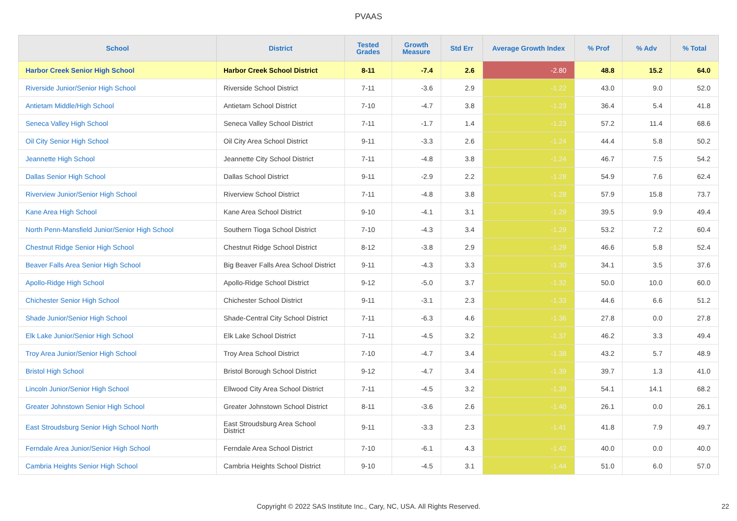PVAAS
| School | District | Tested Grades | Growth Measure | Std Err | Average Growth Index | % Prof | % Adv | % Total |
| --- | --- | --- | --- | --- | --- | --- | --- | --- |
| Harbor Creek Senior High School | Harbor Creek School District | 8-11 | -7.4 | 2.6 | -2.80 | 48.8 | 15.2 | 64.0 |
| Riverside Junior/Senior High School | Riverside School District | 7-11 | -3.6 | 2.9 | -1.22 | 43.0 | 9.0 | 52.0 |
| Antietam Middle/High School | Antietam School District | 7-10 | -4.7 | 3.8 | -1.23 | 36.4 | 5.4 | 41.8 |
| Seneca Valley High School | Seneca Valley School District | 7-11 | -1.7 | 1.4 | -1.23 | 57.2 | 11.4 | 68.6 |
| Oil City Senior High School | Oil City Area School District | 9-11 | -3.3 | 2.6 | -1.24 | 44.4 | 5.8 | 50.2 |
| Jeannette High School | Jeannette City School District | 7-11 | -4.8 | 3.8 | -1.24 | 46.7 | 7.5 | 54.2 |
| Dallas Senior High School | Dallas School District | 9-11 | -2.9 | 2.2 | -1.28 | 54.9 | 7.6 | 62.4 |
| Riverview Junior/Senior High School | Riverview School District | 7-11 | -4.8 | 3.8 | -1.28 | 57.9 | 15.8 | 73.7 |
| Kane Area High School | Kane Area School District | 9-10 | -4.1 | 3.1 | -1.29 | 39.5 | 9.9 | 49.4 |
| North Penn-Mansfield Junior/Senior High School | Southern Tioga School District | 7-10 | -4.3 | 3.4 | -1.29 | 53.2 | 7.2 | 60.4 |
| Chestnut Ridge Senior High School | Chestnut Ridge School District | 8-12 | -3.8 | 2.9 | -1.29 | 46.6 | 5.8 | 52.4 |
| Beaver Falls Area Senior High School | Big Beaver Falls Area School District | 9-11 | -4.3 | 3.3 | -1.30 | 34.1 | 3.5 | 37.6 |
| Apollo-Ridge High School | Apollo-Ridge School District | 9-12 | -5.0 | 3.7 | -1.32 | 50.0 | 10.0 | 60.0 |
| Chichester Senior High School | Chichester School District | 9-11 | -3.1 | 2.3 | -1.33 | 44.6 | 6.6 | 51.2 |
| Shade Junior/Senior High School | Shade-Central City School District | 7-11 | -6.3 | 4.6 | -1.36 | 27.8 | 0.0 | 27.8 |
| Elk Lake Junior/Senior High School | Elk Lake School District | 7-11 | -4.5 | 3.2 | -1.37 | 46.2 | 3.3 | 49.4 |
| Troy Area Junior/Senior High School | Troy Area School District | 7-10 | -4.7 | 3.4 | -1.38 | 43.2 | 5.7 | 48.9 |
| Bristol High School | Bristol Borough School District | 9-12 | -4.7 | 3.4 | -1.39 | 39.7 | 1.3 | 41.0 |
| Lincoln Junior/Senior High School | Ellwood City Area School District | 7-11 | -4.5 | 3.2 | -1.39 | 54.1 | 14.1 | 68.2 |
| Greater Johnstown Senior High School | Greater Johnstown School District | 8-11 | -3.6 | 2.6 | -1.40 | 26.1 | 0.0 | 26.1 |
| East Stroudsburg Senior High School North | East Stroudsburg Area School District | 9-11 | -3.3 | 2.3 | -1.41 | 41.8 | 7.9 | 49.7 |
| Ferndale Area Junior/Senior High School | Ferndale Area School District | 7-10 | -6.1 | 4.3 | -1.42 | 40.0 | 0.0 | 40.0 |
| Cambria Heights Senior High School | Cambria Heights School District | 9-10 | -4.5 | 3.1 | -1.44 | 51.0 | 6.0 | 57.0 |
Copyright © 2022 SAS Institute Inc., Cary, NC, USA. All Rights Reserved. 22